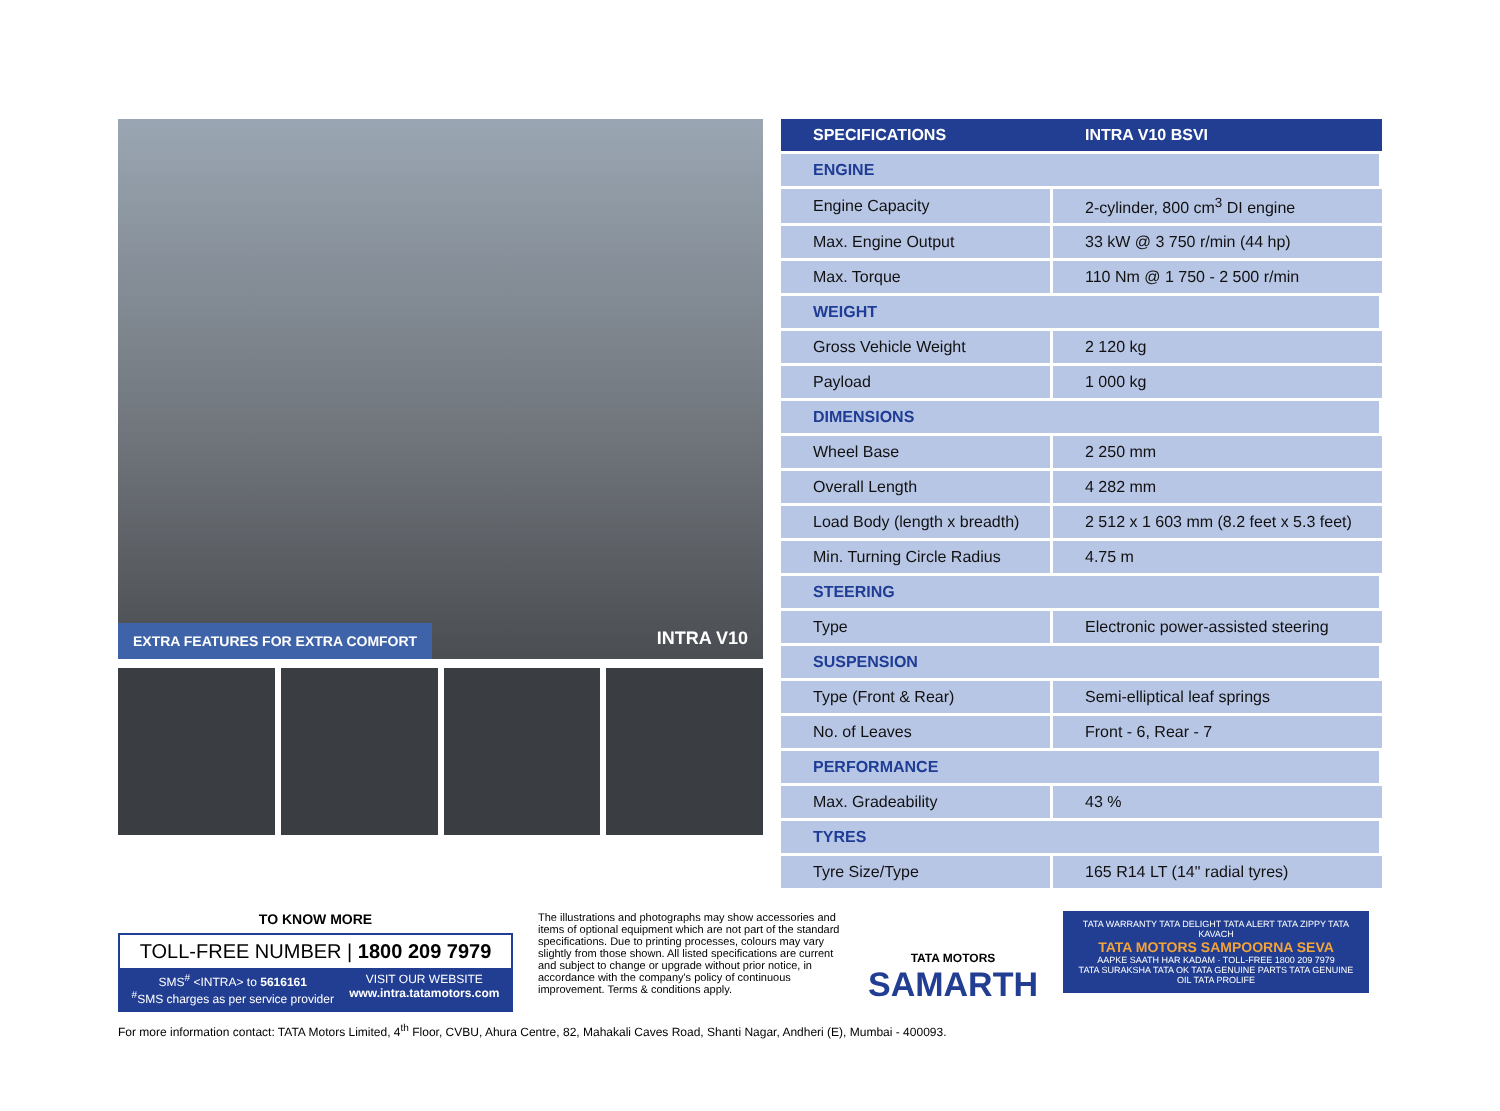EXTRA FEATURES FOR EXTRA COMFORT
INTRA V10
| SPECIFICATIONS | INTRA V10 BSVI |
| --- | --- |
| ENGINE | |
| Engine Capacity | 2-cylinder, 800 cm<sup>3</sup> DI engine |
| Max. Engine Output | 33 kW @ 3 750 r/min (44 hp) |
| Max. Torque | 110 Nm @ 1 750 - 2 500 r/min |
| WEIGHT | |
| Gross Vehicle Weight | 2 120 kg |
| Payload | 1 000 kg |
| DIMENSIONS | |
| Wheel Base | 2 250 mm |
| Overall Length | 4 282 mm |
| Load Body (length x breadth) | 2 512 x 1 603 mm (8.2 feet x 5.3 feet) |
| Min. Turning Circle Radius | 4.75 m |
| STEERING | |
| Type | Electronic power-assisted steering |
| SUSPENSION | |
| Type (Front & Rear) | Semi-elliptical leaf springs |
| No. of Leaves | Front - 6, Rear - 7 |
| PERFORMANCE | |
| Max. Gradeability | 43 % |
| TYRES | |
| Tyre Size/Type | 165 R14 LT (14" radial tyres) |
TO KNOW MORE
TOLL-FREE NUMBER | 1800 209 7979
SMS<sup>#</sup> <INTRA> to 5616161
<sup>#</sup> SMS charges as per service provider
VISIT OUR WEBSITE
www.intra.tatamotors.com
The illustrations and photographs may show accessories and items of optional equipment which are not part of the standard specifications. Due to printing processes, colours may vary slightly from those shown. All listed specifications are current and subject to change or upgrade without prior notice, in accordance with the company's policy of continuous improvement. Terms & conditions apply.
TATA MOTORS
SAMARTH
TATA WARRANTY TATA DELIGHT TATA ALERT TATA ZIPPY TATA KAVACH
TATA MOTORS SAMPOORNA SEVA
AAPKE SAATH HAR KADAM · TOLL-FREE 1800 209 7979
TATA SURAKSHA TATA OK TATA GENUINE PARTS TATA GENUINE OIL TATA PROLIFE
For more information contact: TATA Motors Limited, 4<sup>th</sup> Floor, CVBU, Ahura Centre, 82, Mahakali Caves Road, Shanti Nagar, Andheri (E), Mumbai - 400093.